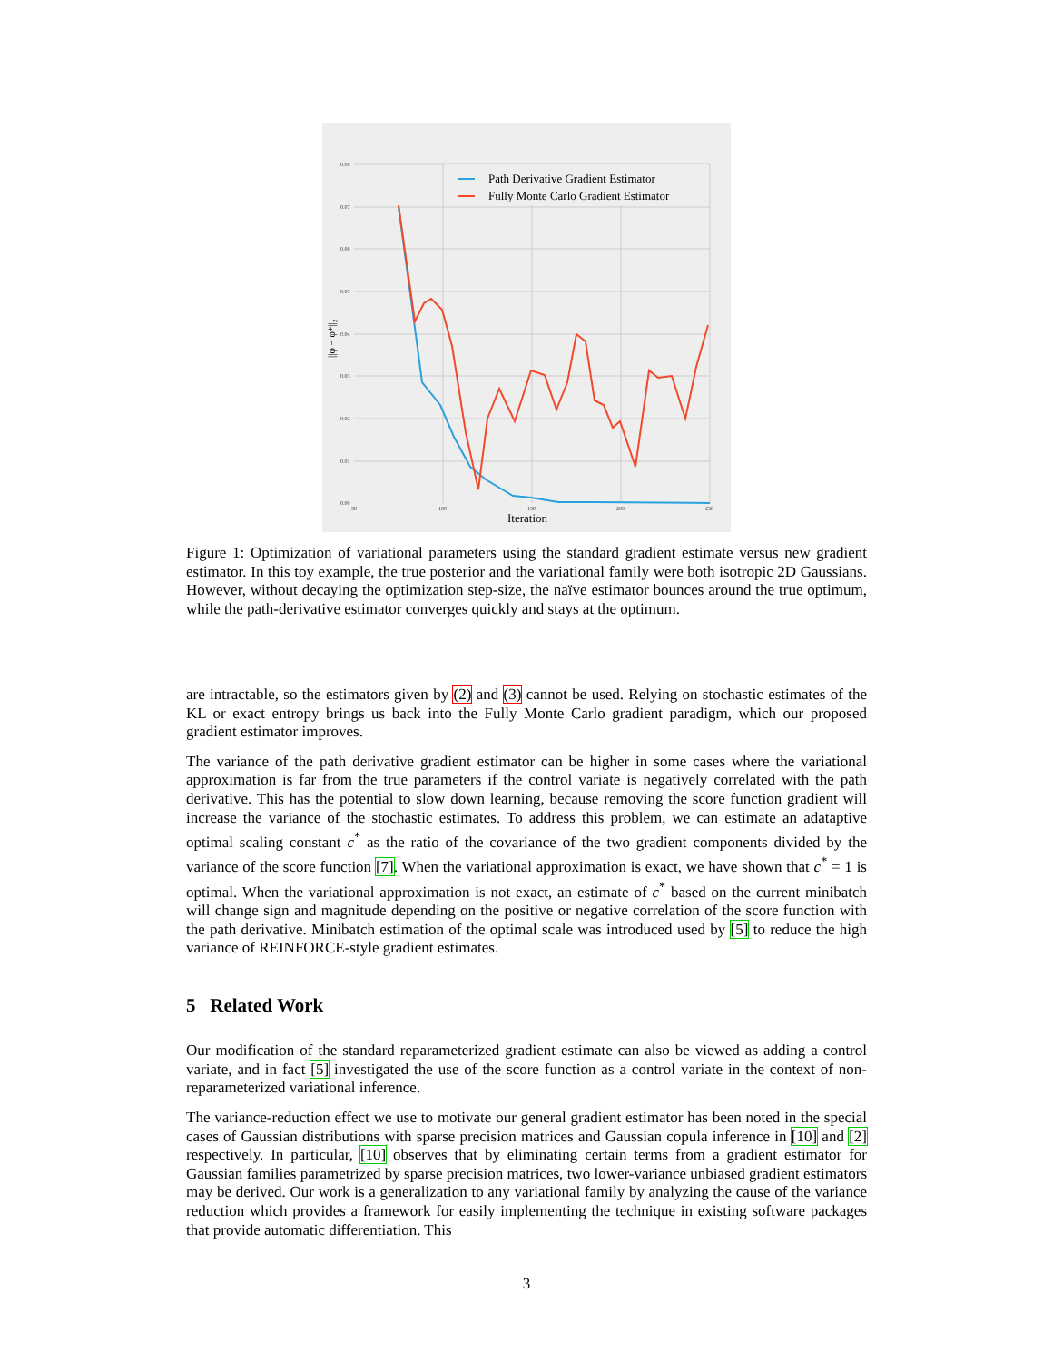0.08
0.07
0.06
0.05
0.04
0.03
0.02
0.01
0.00
50
100
150
200
250
Iteration
||φ − φ*||₂
Path Derivative Gradient Estimator
Fully Monte Carlo Gradient Estimator
Figure 1: Optimization of variational parameters using the standard gradient estimate versus new gradient estimator. In this toy example, the true posterior and the variational family were both isotropic 2D Gaussians. However, without decaying the optimization step-size, the naïve estimator bounces around the true optimum, while the path-derivative estimator converges quickly and stays at the optimum.
are intractable, so the estimators given by (2) and (3) cannot be used. Relying on stochastic estimates of the KL or exact entropy brings us back into the Fully Monte Carlo gradient paradigm, which our proposed gradient estimator improves.
The variance of the path derivative gradient estimator can be higher in some cases where the variational approximation is far from the true parameters if the control variate is negatively correlated with the path derivative. This has the potential to slow down learning, because removing the score function gradient will increase the variance of the stochastic estimates. To address this problem, we can estimate an adataptive optimal scaling constant c<sup>*</sup> as the ratio of the covariance of the two gradient components divided by the variance of the score function [7]. When the variational approximation is exact, we have shown that c<sup>*</sup> = 1 is optimal. When the variational approximation is not exact, an estimate of c<sup>*</sup> based on the current minibatch will change sign and magnitude depending on the positive or negative correlation of the score function with the path derivative. Minibatch estimation of the optimal scale was introduced used by [5] to reduce the high variance of REINFORCE-style gradient estimates.
5 Related Work
Our modification of the standard reparameterized gradient estimate can also be viewed as adding a control variate, and in fact [5] investigated the use of the score function as a control variate in the context of non-reparameterized variational inference.
The variance-reduction effect we use to motivate our general gradient estimator has been noted in the special cases of Gaussian distributions with sparse precision matrices and Gaussian copula inference in [10] and [2] respectively. In particular, [10] observes that by eliminating certain terms from a gradient estimator for Gaussian families parametrized by sparse precision matrices, two lower-variance unbiased gradient estimators may be derived. Our work is a generalization to any variational family by analyzing the cause of the variance reduction which provides a framework for easily implementing the technique in existing software packages that provide automatic differentiation. This
3